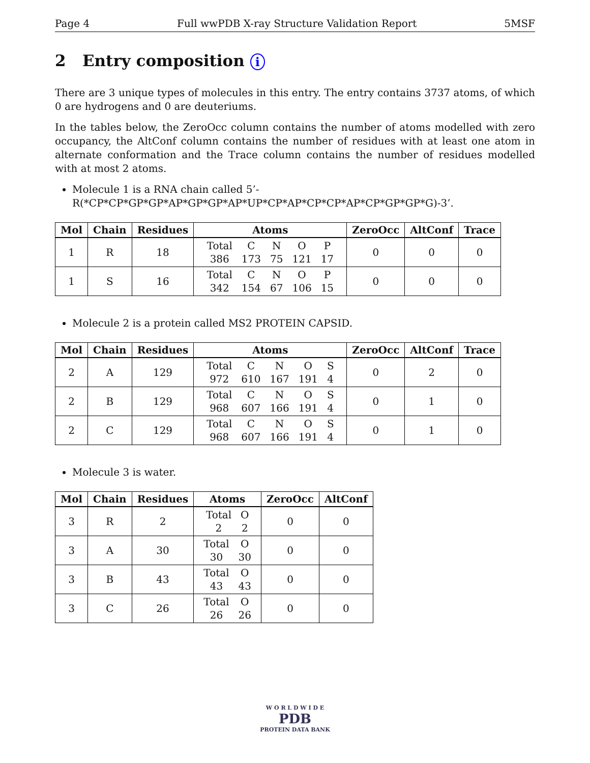Page 4 Full wwPDB X-ray Structure Validation Report 5MSF
2 Entry composition i
There are 3 unique types of molecules in this entry. The entry contains 3737 atoms, of which 0 are hydrogens and 0 are deuteriums.
In the tables below, the ZeroOcc column contains the number of atoms modelled with zero occupancy, the AltConf column contains the number of residues with at least one atom in alternate conformation and the Trace column contains the number of residues modelled with at most 2 atoms.
Molecule 1 is a RNA chain called 5’-R(*CP*CP*GP*GP*AP*GP*GP*AP*UP*CP*AP*CP*CP*AP*CP*GP*GP*G)-3’.
| Mol | Chain | Residues | Atoms | ZeroOcc | AltConf | Trace |
| --- | --- | --- | --- | --- | --- | --- |
| 1 | R | 18 | / Total / C / N / O / P / / 386 / 173 / 75 / 121 / 17 / | 0 | 0 | 0 |
| 1 | S | 16 | / Total / C / N / O / P / / 342 / 154 / 67 / 106 / 15 / | 0 | 0 | 0 |
Molecule 2 is a protein called MS2 PROTEIN CAPSID.
| Mol | Chain | Residues | Atoms | ZeroOcc | AltConf | Trace |
| --- | --- | --- | --- | --- | --- | --- |
| 2 | A | 129 | / Total / C / N / O / S / / 972 / 610 / 167 / 191 / 4 / | 0 | 2 | 0 |
| 2 | B | 129 | / Total / C / N / O / S / / 968 / 607 / 166 / 191 / 4 / | 0 | 1 | 0 |
| 2 | C | 129 | / Total / C / N / O / S / / 968 / 607 / 166 / 191 / 4 / | 0 | 1 | 0 |
Molecule 3 is water.
| Mol | Chain | Residues | Atoms | ZeroOcc | AltConf |
| --- | --- | --- | --- | --- | --- |
| 3 | R | 2 | / Total / O / / 2 / 2 / | 0 | 0 |
| 3 | A | 30 | / Total / O / / 30 / 30 / | 0 | 0 |
| 3 | B | 43 | / Total / O / / 43 / 43 / | 0 | 0 |
| 3 | C | 26 | / Total / O / / 26 / 26 / | 0 | 0 |
W O R L D W I D E
PDB
PROTEIN DATA BANK